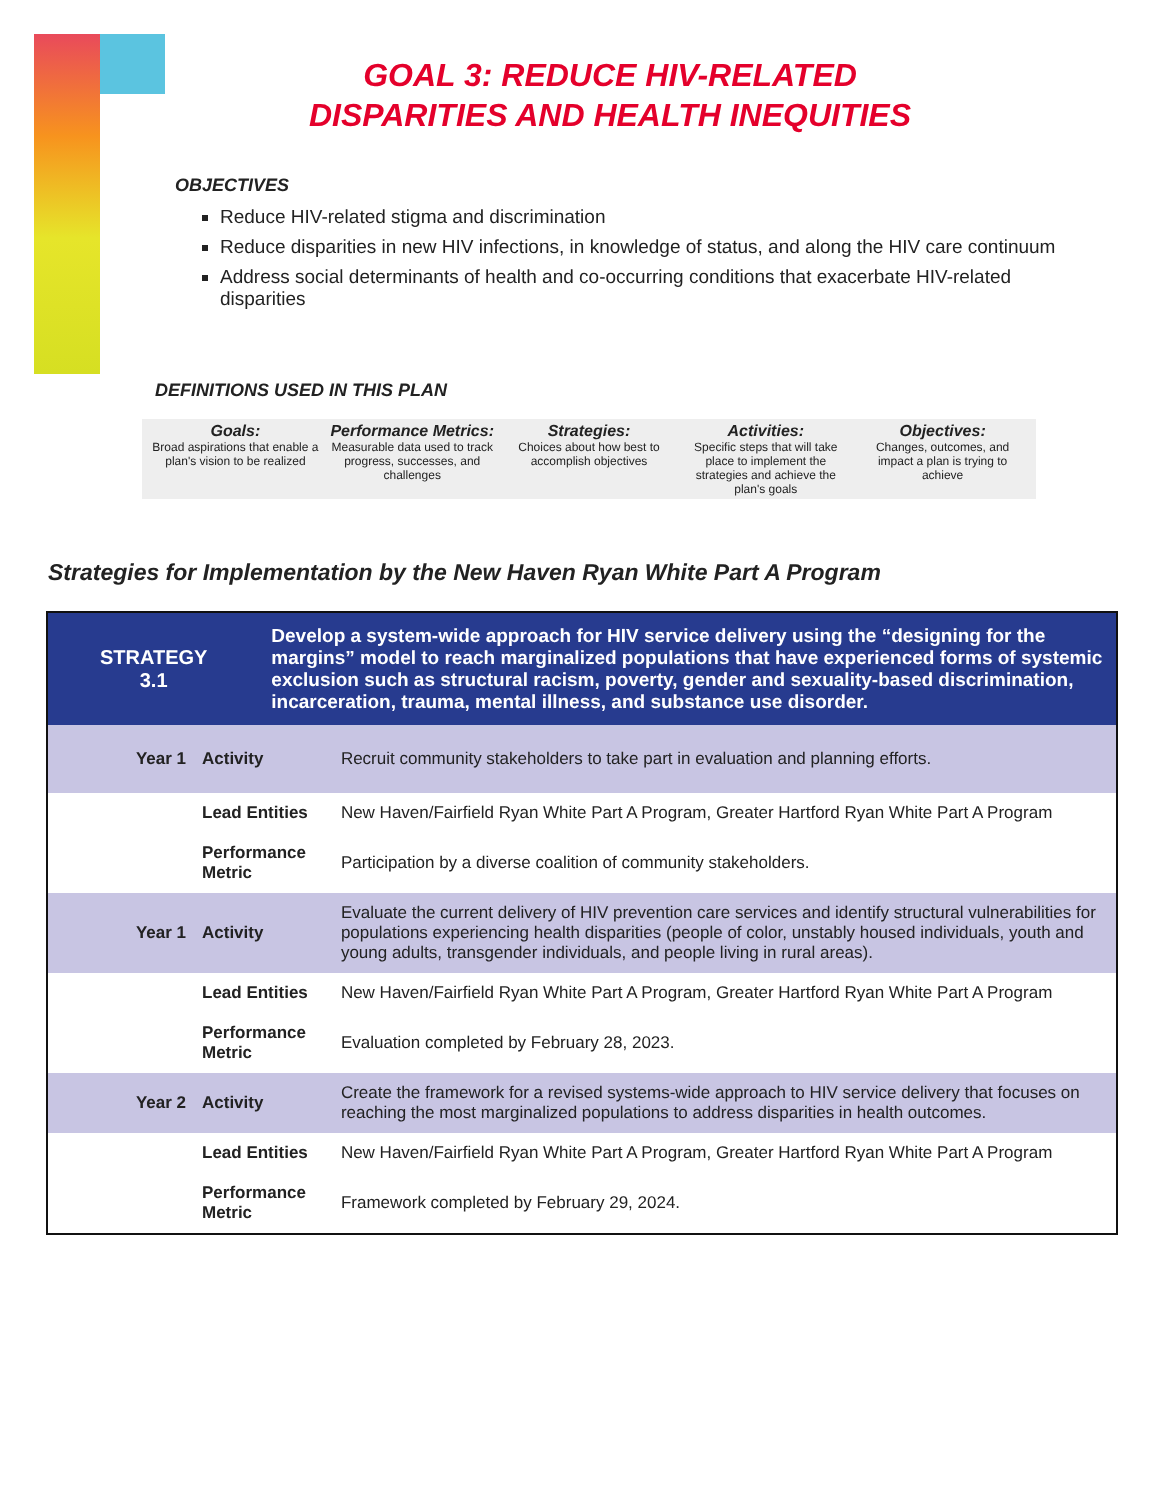GOAL 3: REDUCE HIV-RELATED
DISPARITIES AND HEALTH INEQUITIES
OBJECTIVES
Reduce HIV-related stigma and discrimination
Reduce disparities in new HIV infections, in knowledge of status, and along the HIV care continuum
Address social determinants of health and co-occurring conditions that exacerbate HIV-related disparities
DEFINITIONS USED IN THIS PLAN
Goals:
Broad aspirations that enable a plan's vision to be realized
Performance Metrics:
Measurable data used to track progress, successes, and challenges
Strategies:
Choices about how best to accomplish objectives
Activities:
Specific steps that will take place to implement the strategies and achieve the plan's goals
Objectives:
Changes, outcomes, and impact a plan is trying to achieve
Strategies for Implementation by the New Haven Ryan White Part A Program
| STRATEGY 3.1 | | Develop a system-wide approach for HIV service delivery using the “designing for the margins” model to reach marginalized populations that have experienced forms of systemic exclusion such as structural racism, poverty, gender and sexuality-based discrimination, incarceration, trauma, mental illness, and substance use disorder. | |
| Year 1 | Activity | | Recruit community stakeholders to take part in evaluation and planning efforts. |
| | Lead Entities | | New Haven/Fairfield Ryan White Part A Program, Greater Hartford Ryan White Part A Program |
| | Performance Metric | | Participation by a diverse coalition of community stakeholders. |
| Year 1 | Activity | | Evaluate the current delivery of HIV prevention care services and identify structural vulnerabilities for populations experiencing health disparities (people of color, unstably housed individuals, youth and young adults, transgender individuals, and people living in rural areas). |
| | Lead Entities | | New Haven/Fairfield Ryan White Part A Program, Greater Hartford Ryan White Part A Program |
| | Performance Metric | | Evaluation completed by February 28, 2023. |
| Year 2 | Activity | | Create the framework for a revised systems-wide approach to HIV service delivery that focuses on reaching the most marginalized populations to address disparities in health outcomes. |
| | Lead Entities | | New Haven/Fairfield Ryan White Part A Program, Greater Hartford Ryan White Part A Program |
| | Performance Metric | | Framework completed by February 29, 2024. |